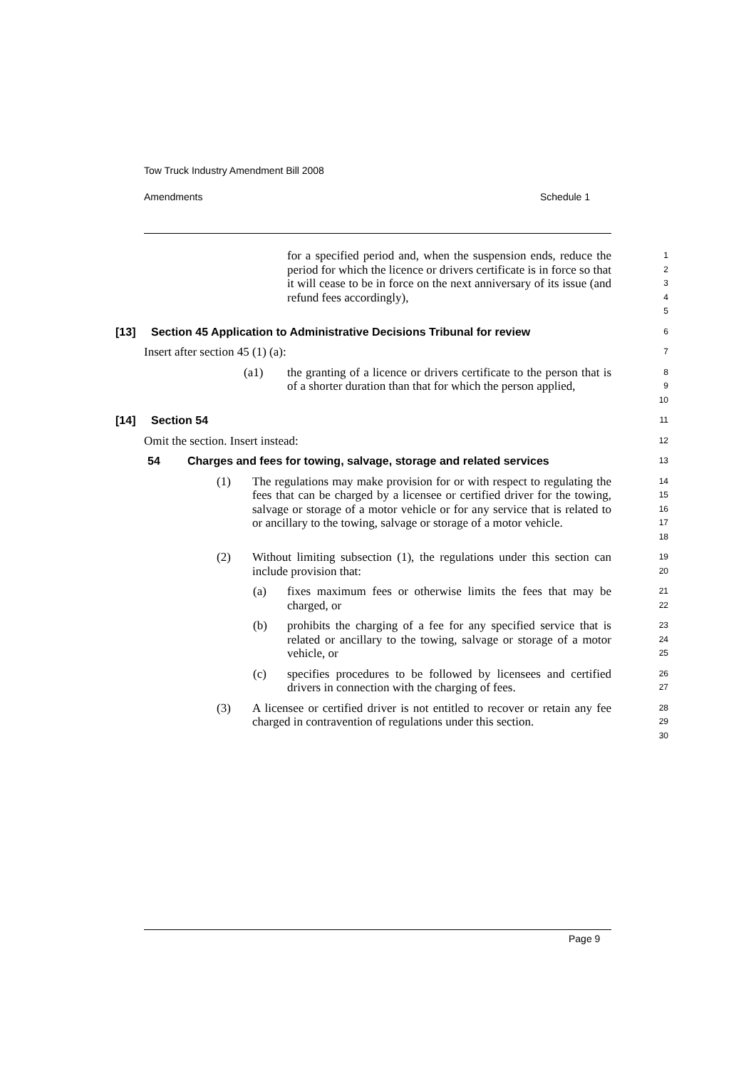Tow Truck Industry Amendment Bill 2008
Amendments Schedule 1
for a specified period and, when the suspension ends, reduce the period for which the licence or drivers certificate is in force so that it will cease to be in force on the next anniversary of its issue (and refund fees accordingly),
1
2
3
4
5
[13] Section 45 Application to Administrative Decisions Tribunal for review
6
Insert after section 45 (1) (a):
7
(a1) the granting of a licence or drivers certificate to the person that is of a shorter duration than that for which the person applied,
8
9
10
[14] Section 54
11
Omit the section. Insert instead:
12
54 Charges and fees for towing, salvage, storage and related services
13
(1) The regulations may make provision for or with respect to regulating the fees that can be charged by a licensee or certified driver for the towing, salvage or storage of a motor vehicle or for any service that is related to or ancillary to the towing, salvage or storage of a motor vehicle.
14
15
16
17
18
(2) Without limiting subsection (1), the regulations under this section can include provision that:
19
20
(a) fixes maximum fees or otherwise limits the fees that may be charged, or
21
22
(b) prohibits the charging of a fee for any specified service that is related or ancillary to the towing, salvage or storage of a motor vehicle, or
23
24
25
(c) specifies procedures to be followed by licensees and certified drivers in connection with the charging of fees.
26
27
(3) A licensee or certified driver is not entitled to recover or retain any fee charged in contravention of regulations under this section.
28
29
30
Page 9